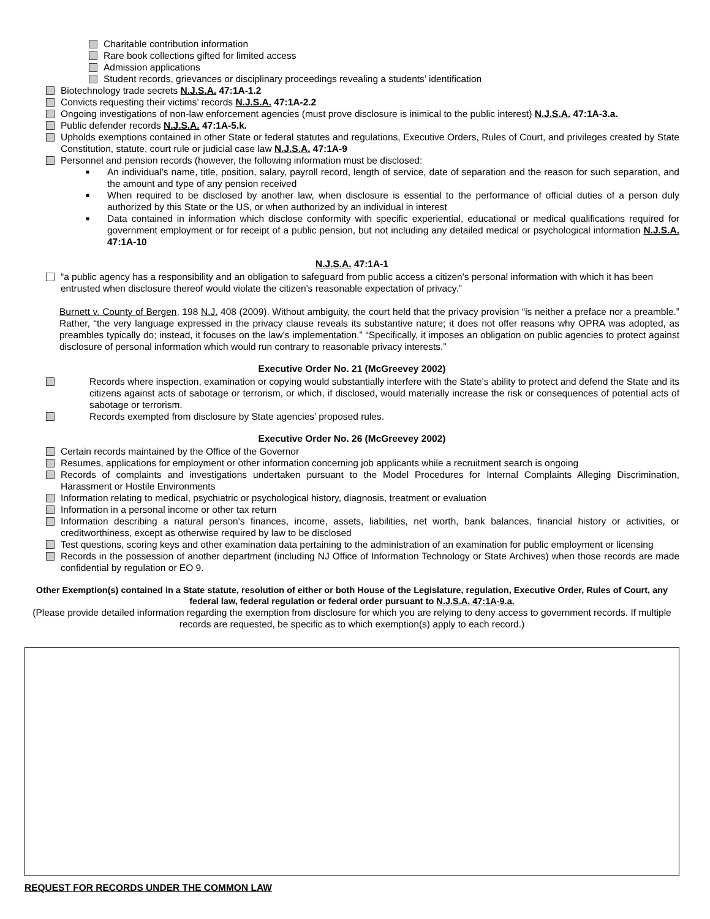Charitable contribution information
Rare book collections gifted for limited access
Admission applications
Student records, grievances or disciplinary proceedings revealing a students’ identification
Biotechnology trade secrets N.J.S.A. 47:1A-1.2
Convicts requesting their victims’ records N.J.S.A. 47:1A-2.2
Ongoing investigations of non-law enforcement agencies (must prove disclosure is inimical to the public interest) N.J.S.A. 47:1A-3.a.
Public defender records N.J.S.A. 47:1A-5.k.
Upholds exemptions contained in other State or federal statutes and regulations, Executive Orders, Rules of Court, and privileges created by State Constitution, statute, court rule or judicial case law N.J.S.A. 47:1A-9
Personnel and pension records (however, the following information must be disclosed:
■ An individual’s name, title, position, salary, payroll record, length of service, date of separation and the reason for such separation, and the amount and type of any pension received
■ When required to be disclosed by another law, when disclosure is essential to the performance of official duties of a person duly authorized by this State or the US, or when authorized by an individual in interest
■ Data contained in information which disclose conformity with specific experiential, educational or medical qualifications required for government employment or for receipt of a public pension, but not including any detailed medical or psychological information N.J.S.A. 47:1A-10
N.J.S.A. 47:1A-1
“a public agency has a responsibility and an obligation to safeguard from public access a citizen's personal information with which it has been entrusted when disclosure thereof would violate the citizen's reasonable expectation of privacy.”
Burnett v. County of Bergen, 198 N.J. 408 (2009). Without ambiguity, the court held that the privacy provision “is neither a preface nor a preamble.” Rather, “the very language expressed in the privacy clause reveals its substantive nature; it does not offer reasons why OPRA was adopted, as preambles typically do; instead, it focuses on the law’s implementation.” “Specifically, it imposes an obligation on public agencies to protect against disclosure of personal information which would run contrary to reasonable privacy interests.”
Executive Order No. 21 (McGreevey 2002)
Records where inspection, examination or copying would substantially interfere with the State's ability to protect and defend the State and its citizens against acts of sabotage or terrorism, or which, if disclosed, would materially increase the risk or consequences of potential acts of sabotage or terrorism.
Records exempted from disclosure by State agencies’ proposed rules.
Executive Order No. 26 (McGreevey 2002)
Certain records maintained by the Office of the Governor
Resumes, applications for employment or other information concerning job applicants while a recruitment search is ongoing
Records of complaints and investigations undertaken pursuant to the Model Procedures for Internal Complaints Alleging Discrimination, Harassment or Hostile Environments
Information relating to medical, psychiatric or psychological history, diagnosis, treatment or evaluation
Information in a personal income or other tax return
Information describing a natural person's finances, income, assets, liabilities, net worth, bank balances, financial history or activities, or creditworthiness, except as otherwise required by law to be disclosed
Test questions, scoring keys and other examination data pertaining to the administration of an examination for public employment or licensing
Records in the possession of another department (including NJ Office of Information Technology or State Archives) when those records are made confidential by regulation or EO 9.
Other Exemption(s) contained in a State statute, resolution of either or both House of the Legislature, regulation, Executive Order, Rules of Court, any federal law, federal regulation or federal order pursuant to N.J.S.A. 47:1A-9.a.
(Please provide detailed information regarding the exemption from disclosure for which you are relying to deny access to government records. If multiple records are requested, be specific as to which exemption(s) apply to each record.)
REQUEST FOR RECORDS UNDER THE COMMON LAW